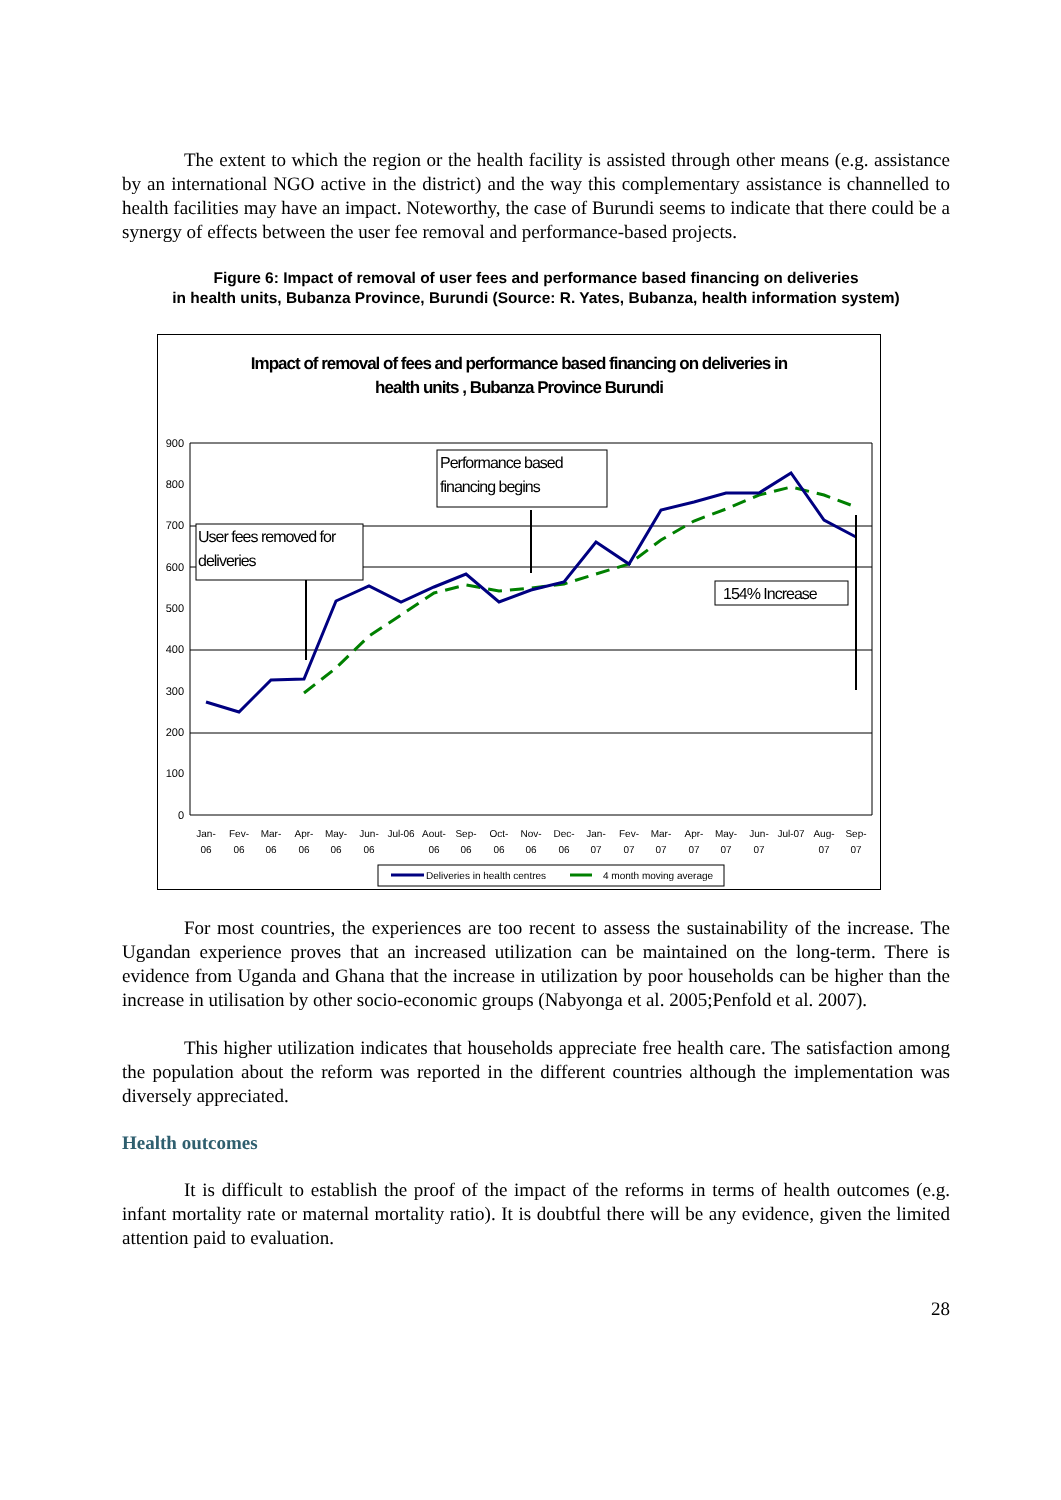The extent to which the region or the health facility is assisted through other means (e.g. assistance by an international NGO active in the district) and the way this complementary assistance is channelled to health facilities may have an impact. Noteworthy, the case of Burundi seems to indicate that there could be a synergy of effects between the user fee removal and performance-based projects.
Figure 6: Impact of removal of user fees and performance based financing on deliveries
in health units, Bubanza Province, Burundi (Source: R. Yates, Bubanza, health information system)
Impact of removal of fees and performance based financing on deliveries in
health units , Bubanza Province Burundi
900
800
700
600
500
400
300
200
100
0
User fees removed for
deliveries
Performance based
financing begins
154% Increase
Jan-
06
Fev-
06
Mar-
06
Apr-
06
May-
06
Jun-
06
Jul-06
Aout-
06
Sep-
06
Oct-
06
Nov-
06
Dec-
06
Jan-
07
Fev-
07
Mar-
07
Apr-
07
May-
07
Jun-
07
Jul-07
Aug-
07
Sep-
07
Deliveries in health centres
4 month moving average
For most countries, the experiences are too recent to assess the sustainability of the increase. The Ugandan experience proves that an increased utilization can be maintained on the long-term. There is evidence from Uganda and Ghana that the increase in utilization by poor households can be higher than the increase in utilisation by other socio-economic groups (Nabyonga et al. 2005;Penfold et al. 2007).
This higher utilization indicates that households appreciate free health care. The satisfaction among the population about the reform was reported in the different countries although the implementation was diversely appreciated.
Health outcomes
It is difficult to establish the proof of the impact of the reforms in terms of health outcomes (e.g. infant mortality rate or maternal mortality ratio). It is doubtful there will be any evidence, given the limited attention paid to evaluation.
28